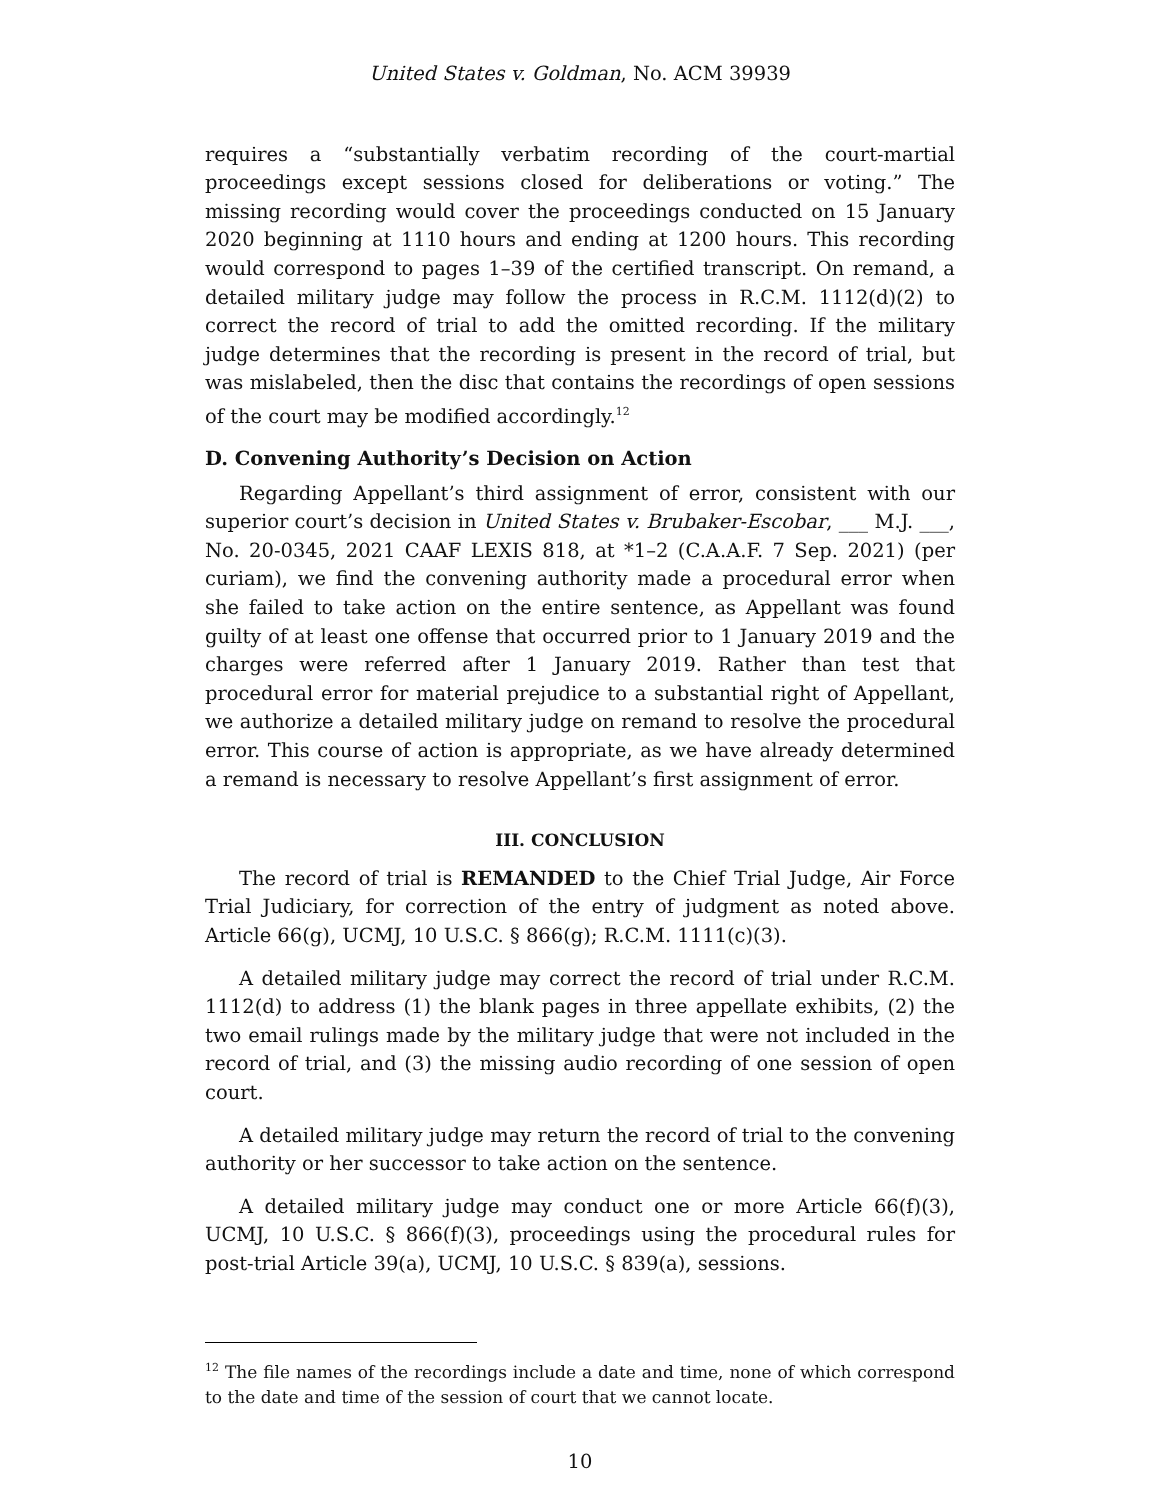United States v. Goldman, No. ACM 39939
requires a “substantially verbatim recording of the court-martial proceedings except sessions closed for deliberations or voting.” The missing recording would cover the proceedings conducted on 15 January 2020 beginning at 1110 hours and ending at 1200 hours. This recording would correspond to pages 1–39 of the certified transcript. On remand, a detailed military judge may follow the process in R.C.M. 1112(d)(2) to correct the record of trial to add the omitted recording. If the military judge determines that the recording is present in the record of trial, but was mislabeled, then the disc that contains the recordings of open sessions of the court may be modified accordingly.<sup>12</sup>
D. Convening Authority’s Decision on Action
Regarding Appellant’s third assignment of error, consistent with our superior court’s decision in United States v. Brubaker-Escobar, ___ M.J. ___, No. 20-0345, 2021 CAAF LEXIS 818, at *1–2 (C.A.A.F. 7 Sep. 2021) (per curiam), we find the convening authority made a procedural error when she failed to take action on the entire sentence, as Appellant was found guilty of at least one offense that occurred prior to 1 January 2019 and the charges were referred after 1 January 2019. Rather than test that procedural error for material prejudice to a substantial right of Appellant, we authorize a detailed military judge on remand to resolve the procedural error. This course of action is appropriate, as we have already determined a remand is necessary to resolve Appellant’s first assignment of error.
III. CONCLUSION
The record of trial is REMANDED to the Chief Trial Judge, Air Force Trial Judiciary, for correction of the entry of judgment as noted above. Article 66(g), UCMJ, 10 U.S.C. § 866(g); R.C.M. 1111(c)(3).
A detailed military judge may correct the record of trial under R.C.M. 1112(d) to address (1) the blank pages in three appellate exhibits, (2) the two email rulings made by the military judge that were not included in the record of trial, and (3) the missing audio recording of one session of open court.
A detailed military judge may return the record of trial to the convening authority or her successor to take action on the sentence.
A detailed military judge may conduct one or more Article 66(f)(3), UCMJ, 10 U.S.C. § 866(f)(3), proceedings using the procedural rules for post-trial Article 39(a), UCMJ, 10 U.S.C. § 839(a), sessions.
<sup>12</sup> The file names of the recordings include a date and time, none of which correspond to the date and time of the session of court that we cannot locate.
10